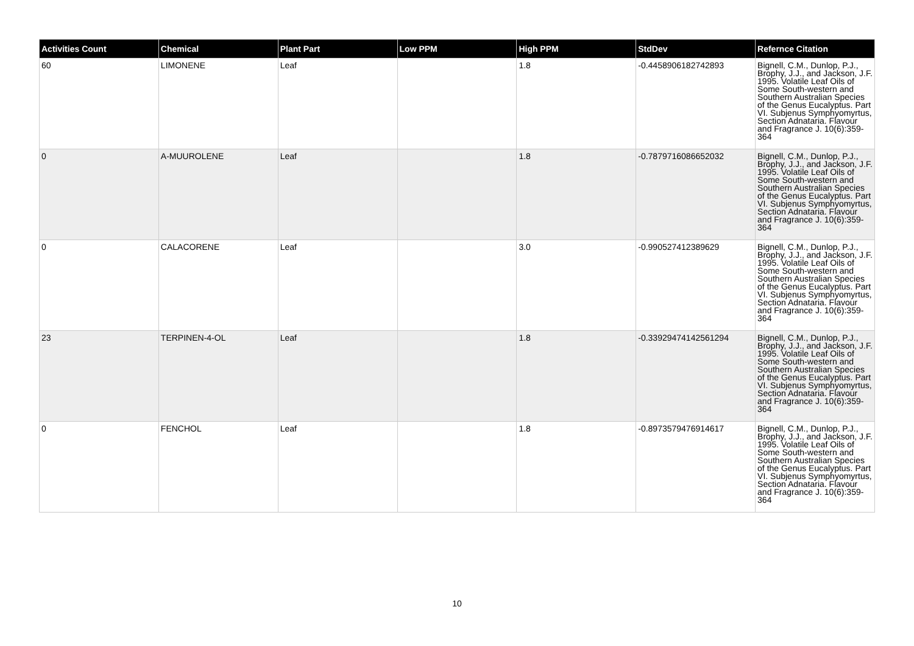| Activities Count | Chemical | Plant Part | Low PPM | High PPM | StdDev | Refernce Citation |
| --- | --- | --- | --- | --- | --- | --- |
| 60 | LIMONENE | Leaf | | 1.8 | -0.4458906182742893 | Bignell, C.M., Dunlop, P.J., Brophy, J.J., and Jackson, J.F. 1995. Volatile Leaf Oils of Some South-western and Southern Australian Species of the Genus Eucalyptus. Part VI. Subjenus Symphyomyrtus, Section Adnataria. Flavour and Fragrance J. 10(6):359-364 |
| 0 | A-MUUROLENE | Leaf | | 1.8 | -0.7879716086652032 | Bignell, C.M., Dunlop, P.J., Brophy, J.J., and Jackson, J.F. 1995. Volatile Leaf Oils of Some South-western and Southern Australian Species of the Genus Eucalyptus. Part VI. Subjenus Symphyomyrtus, Section Adnataria. Flavour and Fragrance J. 10(6):359-364 |
| 0 | CALACORENE | Leaf | | 3.0 | -0.990527412389629 | Bignell, C.M., Dunlop, P.J., Brophy, J.J., and Jackson, J.F. 1995. Volatile Leaf Oils of Some South-western and Southern Australian Species of the Genus Eucalyptus. Part VI. Subjenus Symphyomyrtus, Section Adnataria. Flavour and Fragrance J. 10(6):359-364 |
| 23 | TERPINEN-4-OL | Leaf | | 1.8 | -0.33929474142561294 | Bignell, C.M., Dunlop, P.J., Brophy, J.J., and Jackson, J.F. 1995. Volatile Leaf Oils of Some South-western and Southern Australian Species of the Genus Eucalyptus. Part VI. Subjenus Symphyomyrtus, Section Adnataria. Flavour and Fragrance J. 10(6):359-364 |
| 0 | FENCHOL | Leaf | | 1.8 | -0.8973579476914617 | Bignell, C.M., Dunlop, P.J., Brophy, J.J., and Jackson, J.F. 1995. Volatile Leaf Oils of Some South-western and Southern Australian Species of the Genus Eucalyptus. Part VI. Subjenus Symphyomyrtus, Section Adnataria. Flavour and Fragrance J. 10(6):359-364 |
10